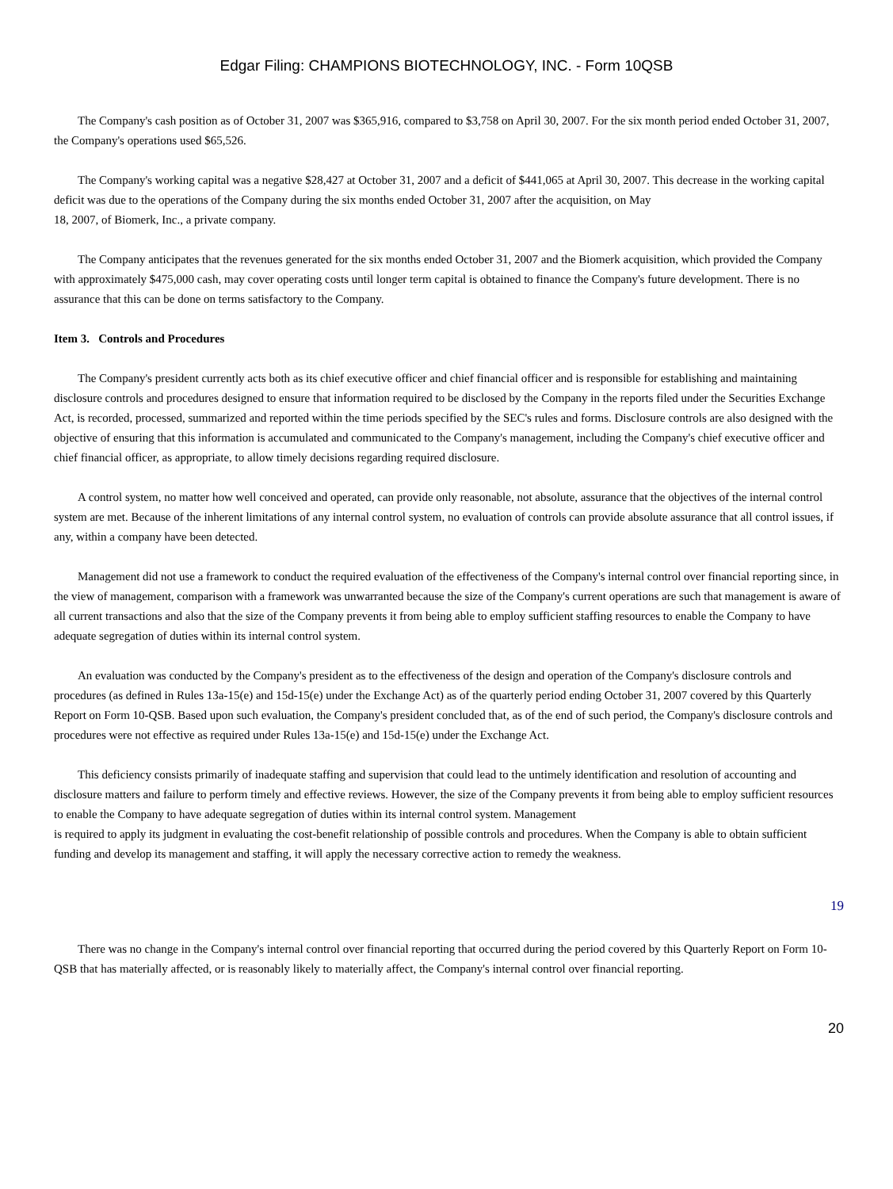Edgar Filing: CHAMPIONS BIOTECHNOLOGY, INC. - Form 10QSB
The Company's cash position as of October 31, 2007 was $365,916, compared to $3,758 on April 30, 2007. For the six month period ended October 31, 2007, the Company's operations used $65,526.
The Company's working capital was a negative $28,427 at October 31, 2007 and a deficit of $441,065 at April 30, 2007. This decrease in the working capital deficit was due to the operations of the Company during the six months ended October 31, 2007 after the acquisition, on May
18, 2007, of Biomerk, Inc., a private company.
The Company anticipates that the revenues generated for the six months ended October 31, 2007 and the Biomerk acquisition, which provided the Company with approximately $475,000 cash, may cover operating costs until longer term capital is obtained to finance the Company's future development. There is no assurance that this can be done on terms satisfactory to the Company.
Item 3. Controls and Procedures
The Company's president currently acts both as its chief executive officer and chief financial officer and is responsible for establishing and maintaining disclosure controls and procedures designed to ensure that information required to be disclosed by the Company in the reports filed under the Securities Exchange Act, is recorded, processed, summarized and reported within the time periods specified by the SEC's rules and forms. Disclosure controls are also designed with the objective of ensuring that this information is accumulated and communicated to the Company's management, including the Company's chief executive officer and chief financial officer, as appropriate, to allow timely decisions regarding required disclosure.
A control system, no matter how well conceived and operated, can provide only reasonable, not absolute, assurance that the objectives of the internal control system are met. Because of the inherent limitations of any internal control system, no evaluation of controls can provide absolute assurance that all control issues, if any, within a company have been detected.
Management did not use a framework to conduct the required evaluation of the effectiveness of the Company's internal control over financial reporting since, in the view of management, comparison with a framework was unwarranted because the size of the Company's current operations are such that management is aware of all current transactions and also that the size of the Company prevents it from being able to employ sufficient staffing resources to enable the Company to have adequate segregation of duties within its internal control system.
An evaluation was conducted by the Company's president as to the effectiveness of the design and operation of the Company's disclosure controls and procedures (as defined in Rules 13a-15(e) and 15d-15(e) under the Exchange Act) as of the quarterly period ending October 31, 2007 covered by this Quarterly Report on Form 10-QSB. Based upon such evaluation, the Company's president concluded that, as of the end of such period, the Company's disclosure controls and procedures were not effective as required under Rules 13a-15(e) and 15d-15(e) under the Exchange Act.
This deficiency consists primarily of inadequate staffing and supervision that could lead to the untimely identification and resolution of accounting and disclosure matters and failure to perform timely and effective reviews. However, the size of the Company prevents it from being able to employ sufficient resources to enable the Company to have adequate segregation of duties within its internal control system. Management
is required to apply its judgment in evaluating the cost-benefit relationship of possible controls and procedures. When the Company is able to obtain sufficient funding and develop its management and staffing, it will apply the necessary corrective action to remedy the weakness.
19
There was no change in the Company's internal control over financial reporting that occurred during the period covered by this Quarterly Report on Form 10-QSB that has materially affected, or is reasonably likely to materially affect, the Company's internal control over financial reporting.
20